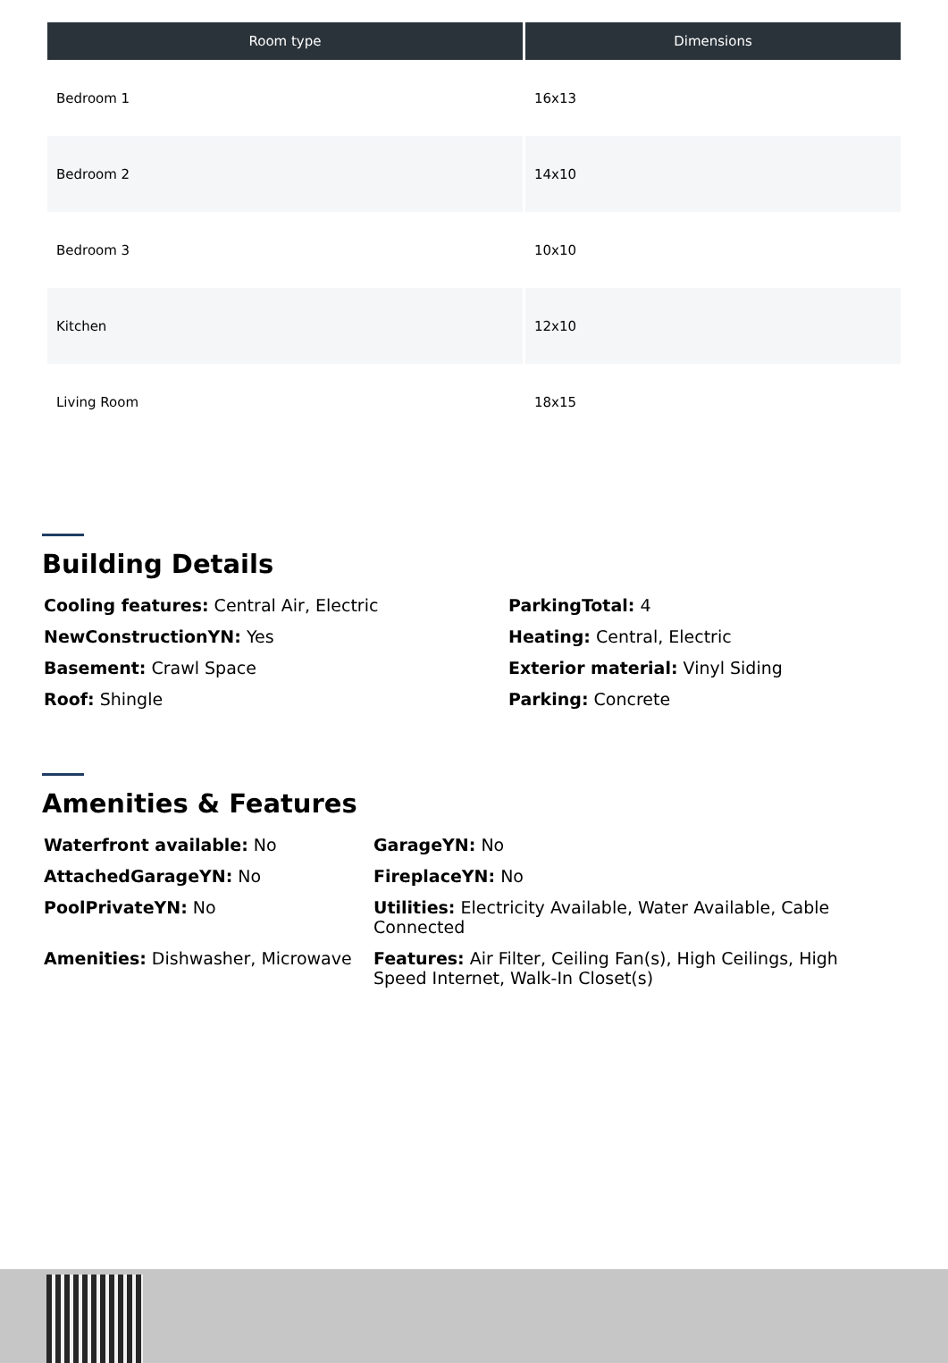| Room type | Dimensions |
| --- | --- |
| Bedroom 1 | 16x13 |
| Bedroom 2 | 14x10 |
| Bedroom 3 | 10x10 |
| Kitchen | 12x10 |
| Living Room | 18x15 |
Building Details
Cooling features: Central Air, Electric
ParkingTotal: 4
NewConstructionYN: Yes
Heating: Central, Electric
Basement: Crawl Space
Exterior material: Vinyl Siding
Roof: Shingle
Parking: Concrete
Amenities & Features
Waterfront available: No
GarageYN: No
AttachedGarageYN: No
FireplaceYN: No
PoolPrivateYN: No
Utilities: Electricity Available, Water Available, Cable Connected
Amenities: Dishwasher, Microwave
Features: Air Filter, Ceiling Fan(s), High Ceilings, High Speed Internet, Walk-In Closet(s)